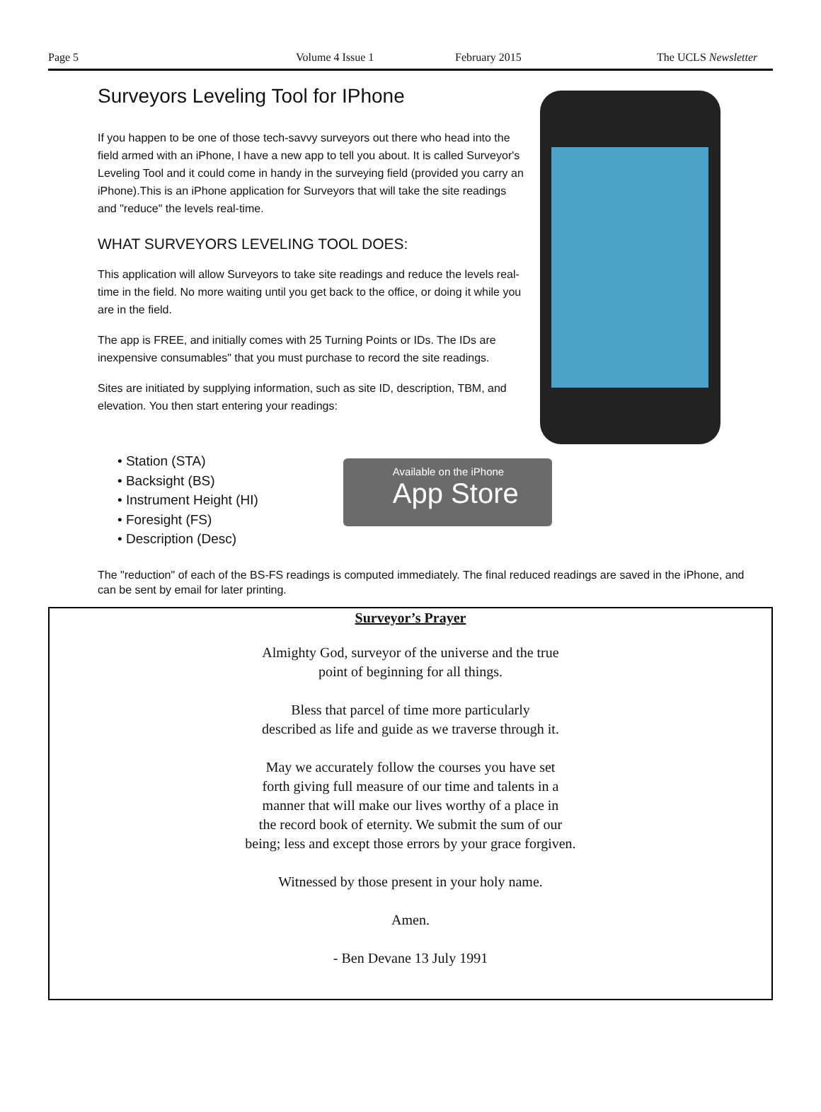Page 5 Volume 4 Issue 1 February 2015 The UCLS Newsletter
Surveyors Leveling Tool for IPhone
If you happen to be one of those tech-savvy surveyors out there who head into the field armed with an iPhone, I have a new app to tell you about. It is called Surveyor's Leveling Tool and it could come in handy in the surveying field (provided you carry an iPhone).This is an iPhone application for Surveyors that will take the site readings and "reduce" the levels real-time.
WHAT SURVEYORS LEVELING TOOL DOES:
This application will allow Surveyors to take site readings and reduce the levels real-time in the field. No more waiting until you get back to the office, or doing it while you are in the field.
The app is FREE, and initially comes with 25 Turning Points or IDs. The IDs are inexpensive consumables" that you must purchase to record the site readings.
Sites are initiated by supplying information, such as site ID, description, TBM, and elevation. You then start entering your readings:
• Station (STA)
• Backsight (BS)
• Instrument Height (HI)
• Foresight (FS)
• Description (Desc)
Available on the iPhone
App Store
The "reduction" of each of the BS-FS readings is computed immediately. The final reduced readings are saved in the iPhone, and can be sent by email for later printing.
Surveyor’s Prayer
Almighty God, surveyor of the universe and the true
point of beginning for all things.
Bless that parcel of time more particularly
described as life and guide as we traverse through it.
May we accurately follow the courses you have set
forth giving full measure of our time and talents in a
manner that will make our lives worthy of a place in
the record book of eternity. We submit the sum of our
being; less and except those errors by your grace forgiven.
Witnessed by those present in your holy name.
Amen.
- Ben Devane 13 July 1991